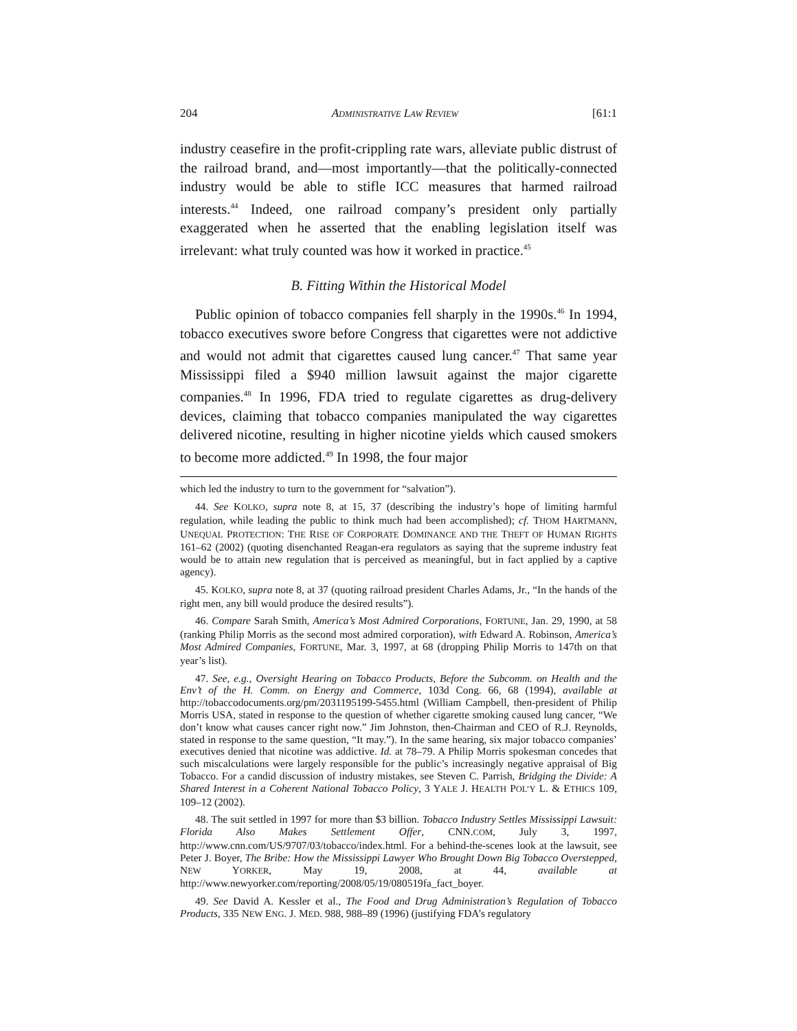204 ADMINISTRATIVE LAW REVIEW [61:1
industry ceasefire in the profit-crippling rate wars, alleviate public distrust of the railroad brand, and—most importantly—that the politically-connected industry would be able to stifle ICC measures that harmed railroad interests.<sup>44</sup> Indeed, one railroad company’s president only partially exaggerated when he asserted that the enabling legislation itself was irrelevant: what truly counted was how it worked in practice.<sup>45</sup>
B. Fitting Within the Historical Model
Public opinion of tobacco companies fell sharply in the 1990s.<sup>46</sup> In 1994, tobacco executives swore before Congress that cigarettes were not addictive and would not admit that cigarettes caused lung cancer.<sup>47</sup> That same year Mississippi filed a $940 million lawsuit against the major cigarette companies.<sup>48</sup> In 1996, FDA tried to regulate cigarettes as drug-delivery devices, claiming that tobacco companies manipulated the way cigarettes delivered nicotine, resulting in higher nicotine yields which caused smokers to become more addicted.<sup>49</sup> In 1998, the four major
which led the industry to turn to the government for “salvation”).
44. See KOLKO, supra note 8, at 15, 37 (describing the industry’s hope of limiting harmful regulation, while leading the public to think much had been accomplished); cf. THOM HARTMANN, UNEQUAL PROTECTION: THE RISE OF CORPORATE DOMINANCE AND THE THEFT OF HUMAN RIGHTS 161–62 (2002) (quoting disenchanted Reagan-era regulators as saying that the supreme industry feat would be to attain new regulation that is perceived as meaningful, but in fact applied by a captive agency).
45. KOLKO, supra note 8, at 37 (quoting railroad president Charles Adams, Jr., “In the hands of the right men, any bill would produce the desired results”).
46. Compare Sarah Smith, America’s Most Admired Corporations, FORTUNE, Jan. 29, 1990, at 58 (ranking Philip Morris as the second most admired corporation), with Edward A. Robinson, America’s Most Admired Companies, FORTUNE, Mar. 3, 1997, at 68 (dropping Philip Morris to 147th on that year’s list).
47. See, e.g., Oversight Hearing on Tobacco Products, Before the Subcomm. on Health and the Env’t of the H. Comm. on Energy and Commerce, 103d Cong. 66, 68 (1994), available at http://tobaccodocuments.org/pm/2031195199-5455.html (William Campbell, then-president of Philip Morris USA, stated in response to the question of whether cigarette smoking caused lung cancer, “We don’t know what causes cancer right now.” Jim Johnston, then-Chairman and CEO of R.J. Reynolds, stated in response to the same question, “It may.”). In the same hearing, six major tobacco companies’ executives denied that nicotine was addictive. Id. at 78–79. A Philip Morris spokesman concedes that such miscalculations were largely responsible for the public’s increasingly negative appraisal of Big Tobacco. For a candid discussion of industry mistakes, see Steven C. Parrish, Bridging the Divide: A Shared Interest in a Coherent National Tobacco Policy, 3 YALE J. HEALTH POL’Y L. & ETHICS 109, 109–12 (2002).
48. The suit settled in 1997 for more than $3 billion. Tobacco Industry Settles Mississippi Lawsuit: Florida Also Makes Settlement Offer, CNN.COM, July 3, 1997, http://www.cnn.com/US/9707/03/tobacco/index.html. For a behind-the-scenes look at the lawsuit, see Peter J. Boyer, The Bribe: How the Mississippi Lawyer Who Brought Down Big Tobacco Overstepped, NEW YORKER, May 19, 2008, at 44, available at http://www.newyorker.com/reporting/2008/05/19/080519fa_fact_boyer.
49. See David A. Kessler et al., The Food and Drug Administration’s Regulation of Tobacco Products, 335 NEW ENG. J. MED. 988, 988–89 (1996) (justifying FDA’s regulatory